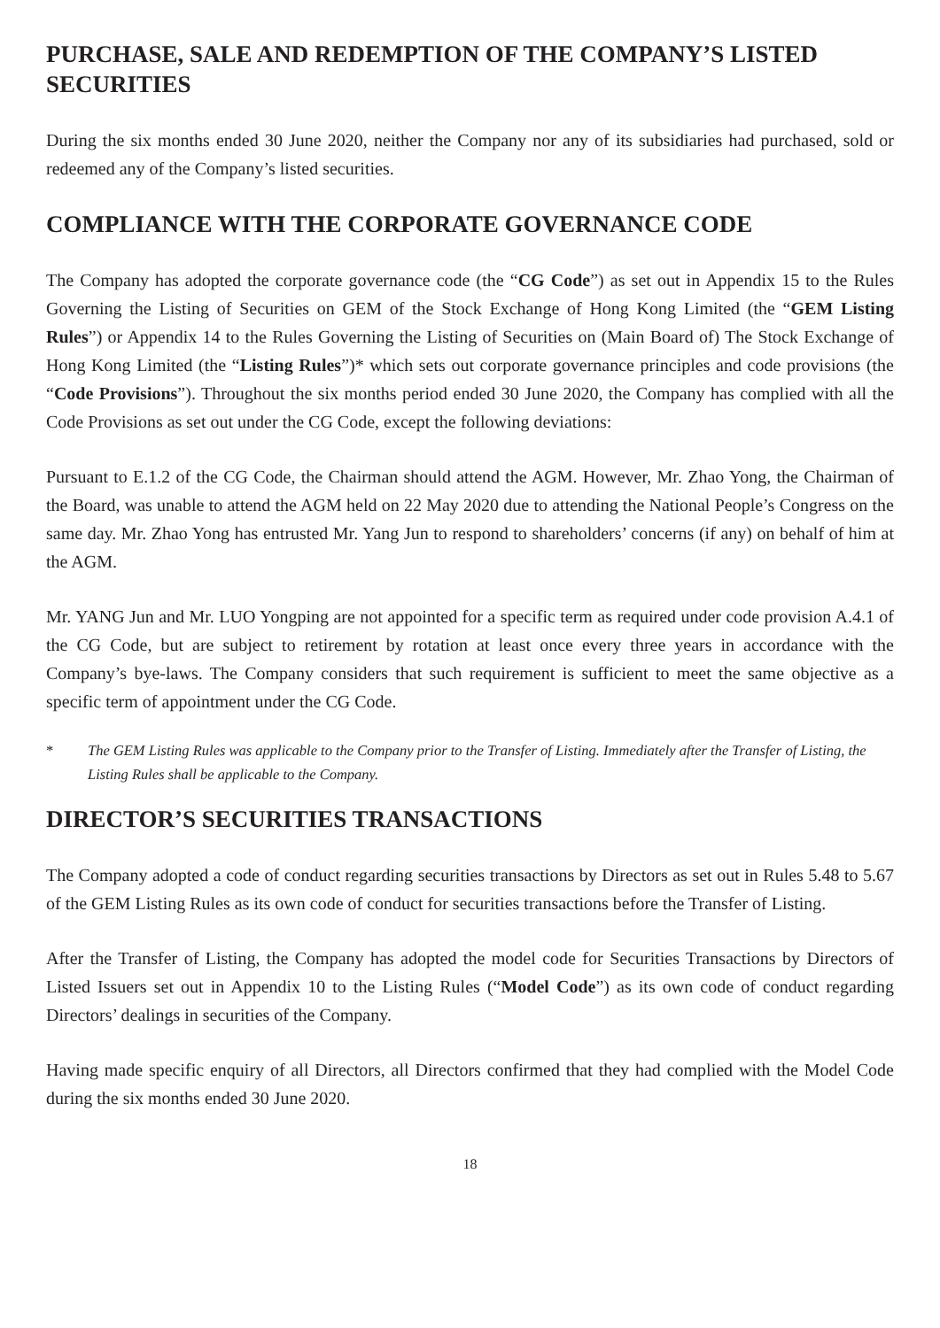PURCHASE, SALE AND REDEMPTION OF THE COMPANY’S LISTED SECURITIES
During the six months ended 30 June 2020, neither the Company nor any of its subsidiaries had purchased, sold or redeemed any of the Company’s listed securities.
COMPLIANCE WITH THE CORPORATE GOVERNANCE CODE
The Company has adopted the corporate governance code (the “CG Code”) as set out in Appendix 15 to the Rules Governing the Listing of Securities on GEM of the Stock Exchange of Hong Kong Limited (the “GEM Listing Rules”) or Appendix 14 to the Rules Governing the Listing of Securities on (Main Board of) The Stock Exchange of Hong Kong Limited (the “Listing Rules”)* which sets out corporate governance principles and code provisions (the “Code Provisions”). Throughout the six months period ended 30 June 2020, the Company has complied with all the Code Provisions as set out under the CG Code, except the following deviations:
Pursuant to E.1.2 of the CG Code, the Chairman should attend the AGM. However, Mr. Zhao Yong, the Chairman of the Board, was unable to attend the AGM held on 22 May 2020 due to attending the National People’s Congress on the same day. Mr. Zhao Yong has entrusted Mr. Yang Jun to respond to shareholders’ concerns (if any) on behalf of him at the AGM.
Mr. YANG Jun and Mr. LUO Yongping are not appointed for a specific term as required under code provision A.4.1 of the CG Code, but are subject to retirement by rotation at least once every three years in accordance with the Company’s bye-laws. The Company considers that such requirement is sufficient to meet the same objective as a specific term of appointment under the CG Code.
* The GEM Listing Rules was applicable to the Company prior to the Transfer of Listing. Immediately after the Transfer of Listing, the Listing Rules shall be applicable to the Company.
DIRECTOR’S SECURITIES TRANSACTIONS
The Company adopted a code of conduct regarding securities transactions by Directors as set out in Rules 5.48 to 5.67 of the GEM Listing Rules as its own code of conduct for securities transactions before the Transfer of Listing.
After the Transfer of Listing, the Company has adopted the model code for Securities Transactions by Directors of Listed Issuers set out in Appendix 10 to the Listing Rules (“Model Code”) as its own code of conduct regarding Directors’ dealings in securities of the Company.
Having made specific enquiry of all Directors, all Directors confirmed that they had complied with the Model Code during the six months ended 30 June 2020.
18